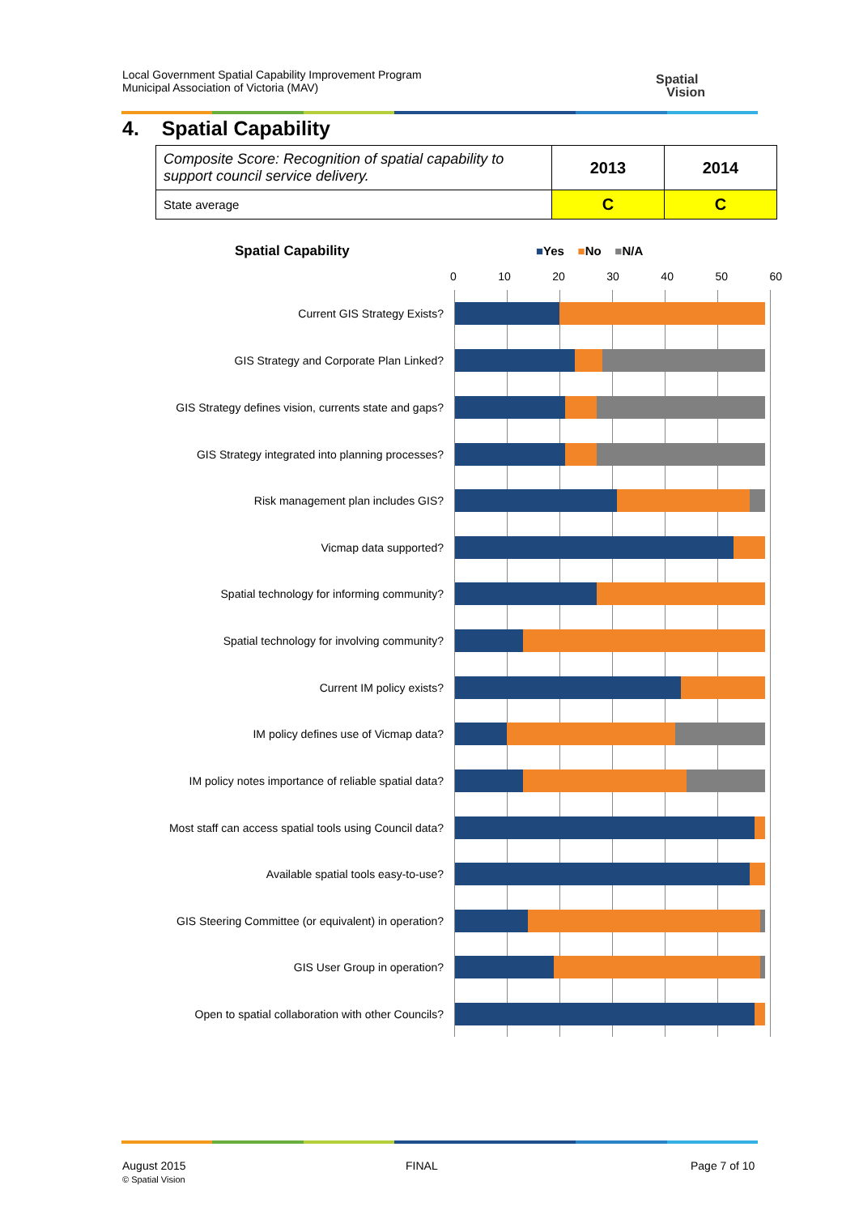Local Government Spatial Capability Improvement Program
Municipal Association of Victoria (MAV)
Spatial
Vision
4. Spatial Capability
| Composite Score: Recognition of spatial capability to support council service delivery. | 2013 | 2014 |
| State average | C | C |
Spatial Capability ■Yes ■No ■N/A
0 10 20 30 40 50 60
Current GIS Strategy Exists?
GIS Strategy and Corporate Plan Linked?
GIS Strategy defines vision, currents state and gaps?
GIS Strategy integrated into planning processes?
Risk management plan includes GIS?
Vicmap data supported?
Spatial technology for informing community?
Spatial technology for involving community?
Current IM policy exists?
IM policy defines use of Vicmap data?
IM policy notes importance of reliable spatial data?
Most staff can access spatial tools using Council data?
Available spatial tools easy-to-use?
GIS Steering Committee (or equivalent) in operation?
GIS User Group in operation?
Open to spatial collaboration with other Councils?
August 2015
© Spatial Vision
FINAL Page 7 of 10